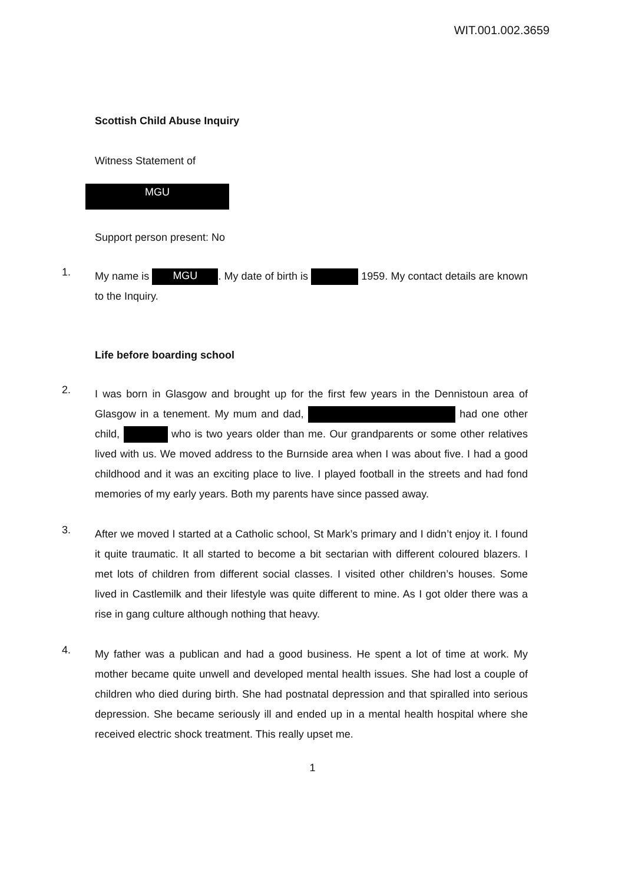WIT.001.002.3659
Scottish Child Abuse Inquiry
Witness Statement of
MGU
Support person present: No
1.
My name is MGU. My date of birth is 1959. My contact details are known to the Inquiry.
Life before boarding school
2.
I was born in Glasgow and brought up for the first few years in the Dennistoun area of Glasgow in a tenement. My mum and dad, had one other child, who is two years older than me. Our grandparents or some other relatives lived with us. We moved address to the Burnside area when I was about five. I had a good childhood and it was an exciting place to live. I played football in the streets and had fond memories of my early years. Both my parents have since passed away.
3.
After we moved I started at a Catholic school, St Mark’s primary and I didn’t enjoy it. I found it quite traumatic. It all started to become a bit sectarian with different coloured blazers. I met lots of children from different social classes. I visited other children’s houses. Some lived in Castlemilk and their lifestyle was quite different to mine. As I got older there was a rise in gang culture although nothing that heavy.
4.
My father was a publican and had a good business. He spent a lot of time at work. My mother became quite unwell and developed mental health issues. She had lost a couple of children who died during birth. She had postnatal depression and that spiralled into serious depression. She became seriously ill and ended up in a mental health hospital where she received electric shock treatment. This really upset me.
1